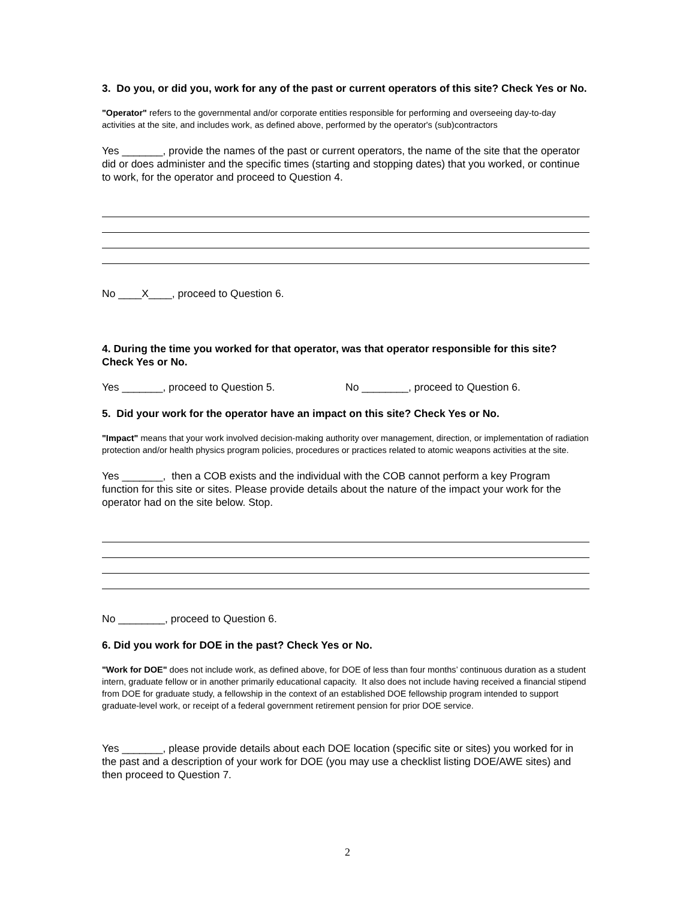3. Do you, or did you, work for any of the past or current operators of this site? Check Yes or No.
"Operator" refers to the governmental and/or corporate entities responsible for performing and overseeing day-to-day activities at the site, and includes work, as defined above, performed by the operator's (sub)contractors
Yes _______, provide the names of the past or current operators, the name of the site that the operator did or does administer and the specific times (starting and stopping dates) that you worked, or continue to work, for the operator and proceed to Question 4.
No ____X____, proceed to Question 6.
4. During the time you worked for that operator, was that operator responsible for this site? Check Yes or No.
Yes _______, proceed to Question 5. No ________, proceed to Question 6.
5. Did your work for the operator have an impact on this site? Check Yes or No.
"Impact" means that your work involved decision-making authority over management, direction, or implementation of radiation protection and/or health physics program policies, procedures or practices related to atomic weapons activities at the site.
Yes _______, then a COB exists and the individual with the COB cannot perform a key Program function for this site or sites. Please provide details about the nature of the impact your work for the operator had on the site below. Stop.
No ________, proceed to Question 6.
6. Did you work for DOE in the past? Check Yes or No.
"Work for DOE" does not include work, as defined above, for DOE of less than four months’ continuous duration as a student intern, graduate fellow or in another primarily educational capacity. It also does not include having received a financial stipend from DOE for graduate study, a fellowship in the context of an established DOE fellowship program intended to support graduate-level work, or receipt of a federal government retirement pension for prior DOE service.
Yes _______, please provide details about each DOE location (specific site or sites) you worked for in the past and a description of your work for DOE (you may use a checklist listing DOE/AWE sites) and then proceed to Question 7.
2